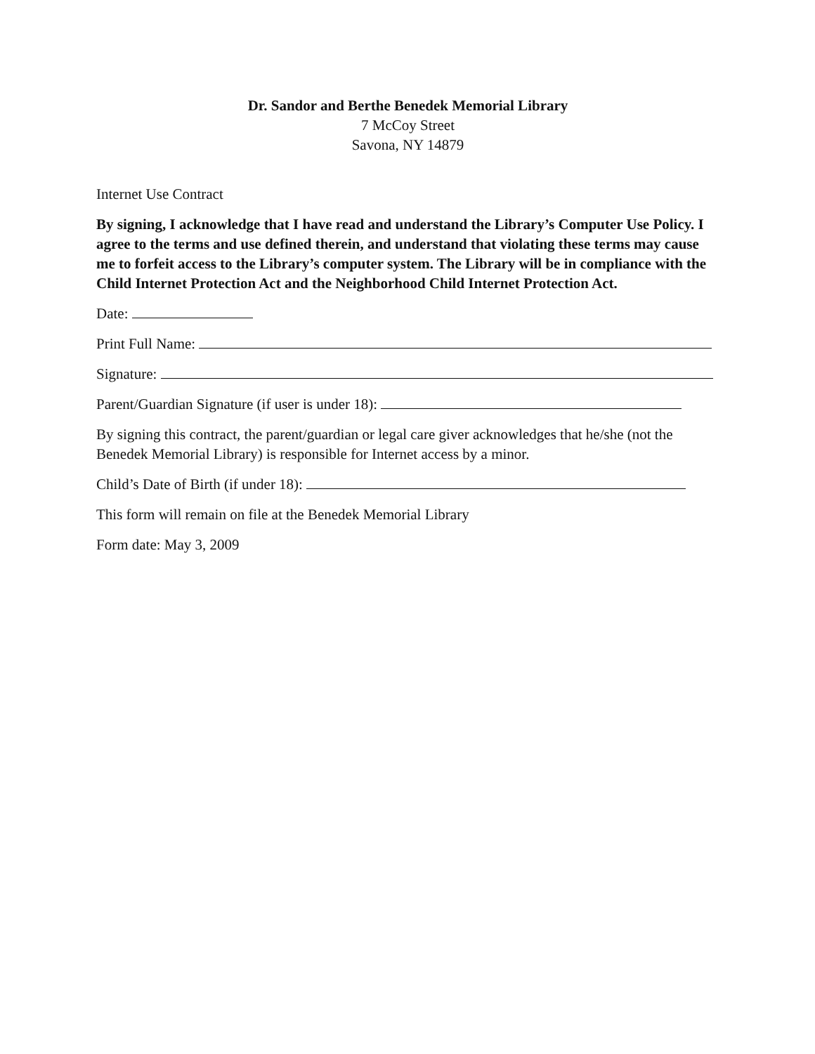Dr. Sandor and Berthe Benedek Memorial Library
7 McCoy Street
Savona, NY 14879
Internet Use Contract
By signing, I acknowledge that I have read and understand the Library’s Computer Use Policy. I agree to the terms and use defined therein, and understand that violating these terms may cause me to forfeit access to the Library’s computer system. The Library will be in compliance with the Child Internet Protection Act and the Neighborhood Child Internet Protection Act.
Date:
Print Full Name:
Signature:
Parent/Guardian Signature (if user is under 18):
By signing this contract, the parent/guardian or legal care giver acknowledges that he/she (not the Benedek Memorial Library) is responsible for Internet access by a minor.
Child’s Date of Birth (if under 18):
This form will remain on file at the Benedek Memorial Library
Form date: May 3, 2009